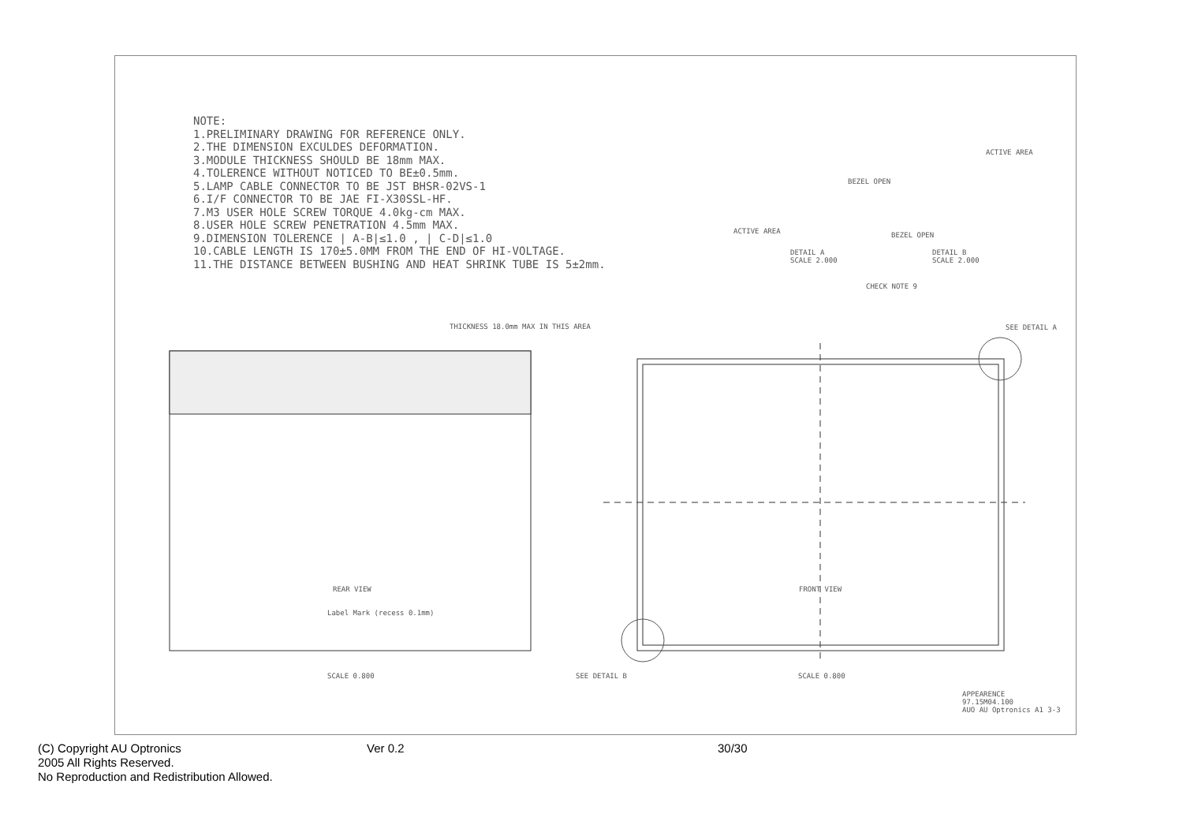NOTE:
1.PRELIMINARY DRAWING FOR REFERENCE ONLY.
2.THE DIMENSION EXCULDES DEFORMATION.
3.MODULE THICKNESS SHOULD BE 18mm MAX.
4.TOLERENCE WITHOUT NOTICED TO BE±0.5mm.
5.LAMP CABLE CONNECTOR TO BE JST BHSR-02VS-1
6.I/F CONNECTOR TO BE JAE FI-X30SSL-HF.
7.M3 USER HOLE SCREW TORQUE 4.0kg-cm MAX.
8.USER HOLE SCREW PENETRATION 4.5mm MAX.
9.DIMENSION TOLERENCE | A-B|≤1.0 , | C-D|≤1.0
10.CABLE LENGTH IS 170±5.0MM FROM THE END OF HI-VOLTAGE.
11.THE DISTANCE BETWEEN BUSHING AND HEAT SHRINK TUBE IS 5±2mm.
BEZEL OPEN
ACTIVE AREA
DETAIL A
SCALE 2.000
ACTIVE AREA
BEZEL OPEN
DETAIL B
SCALE 2.000
CHECK NOTE 9
THICKNESS 18.0mm MAX IN THIS AREA
SEE DETAIL A
REAR VIEW
Label Mark (recess 0.1mm)
FRONT VIEW
SCALE 0.800 SEE DETAIL B SCALE 0.800
APPEARENCE
97.15M04.100
AUO AU Optronics A1 3-3
(C) Copyright AU Optronics
2005 All Rights Reserved.
No Reproduction and Redistribution Allowed.
Ver 0.2 30/30